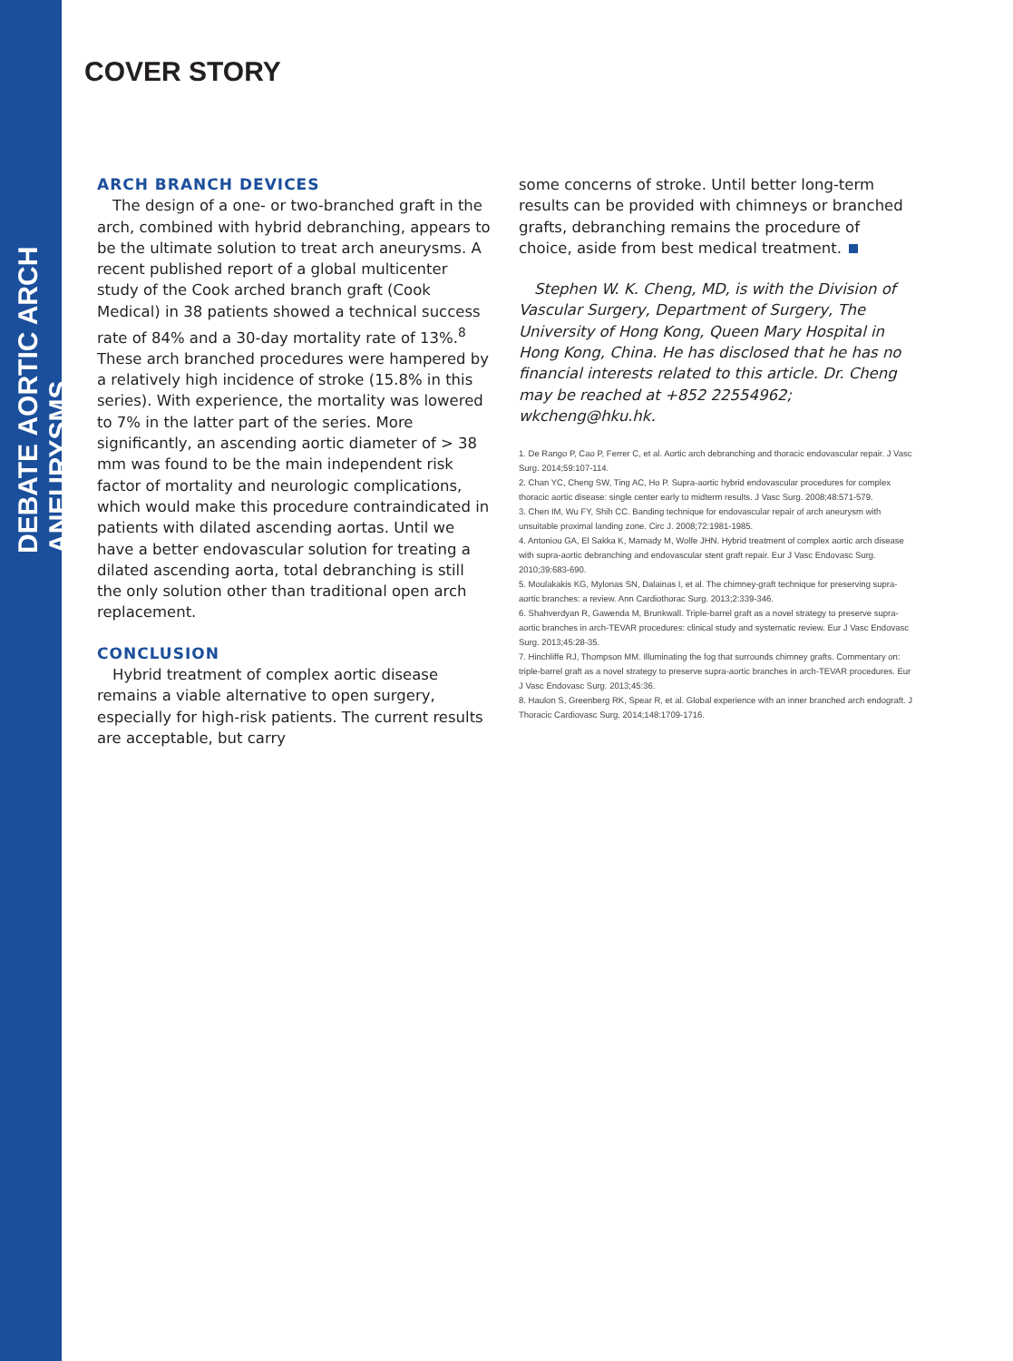DEBATE AORTIC ARCH ANEURYSMS
COVER STORY
ARCH BRANCH DEVICES
The design of a one- or two-branched graft in the arch, combined with hybrid debranching, appears to be the ultimate solution to treat arch aneurysms. A recent published report of a global multicenter study of the Cook arched branch graft (Cook Medical) in 38 patients showed a technical success rate of 84% and a 30-day mortality rate of 13%.<sup>8</sup> These arch branched procedures were hampered by a relatively high incidence of stroke (15.8% in this series). With experience, the mortality was lowered to 7% in the latter part of the series. More significantly, an ascending aortic diameter of > 38 mm was found to be the main independent risk factor of mortality and neurologic complications, which would make this procedure contraindicated in patients with dilated ascending aortas. Until we have a better endovascular solution for treating a dilated ascending aorta, total debranching is still the only solution other than traditional open arch replacement.
CONCLUSION
Hybrid treatment of complex aortic disease remains a viable alternative to open surgery, especially for high-risk patients. The current results are acceptable, but carry
some concerns of stroke. Until better long-term results can be provided with chimneys or branched grafts, debranching remains the procedure of choice, aside from best medical treatment.
Stephen W. K. Cheng, MD, is with the Division of Vascular Surgery, Department of Surgery, The University of Hong Kong, Queen Mary Hospital in Hong Kong, China. He has disclosed that he has no financial interests related to this article. Dr. Cheng may be reached at +852 22554962; wkcheng@hku.hk.
1. De Rango P, Cao P, Ferrer C, et al. Aortic arch debranching and thoracic endovascular repair. J Vasc Surg. 2014;59:107-114.
2. Chan YC, Cheng SW, Ting AC, Ho P. Supra-aortic hybrid endovascular procedures for complex thoracic aortic disease: single center early to midterm results. J Vasc Surg. 2008;48:571-579.
3. Chen IM, Wu FY, Shih CC. Banding technique for endovascular repair of arch aneurysm with unsuitable proximal landing zone. Circ J. 2008;72:1981-1985.
4. Antoniou GA, El Sakka K, Mamady M, Wolfe JHN. Hybrid treatment of complex aortic arch disease with supra-aortic debranching and endovascular stent graft repair. Eur J Vasc Endovasc Surg. 2010;39:683-690.
5. Moulakakis KG, Mylonas SN, Dalainas I, et al. The chimney-graft technique for preserving supra-aortic branches: a review. Ann Cardiothorac Surg. 2013;2:339-346.
6. Shahverdyan R, Gawenda M, Brunkwall. Triple-barrel graft as a novel strategy to preserve supra-aortic branches in arch-TEVAR procedures: clinical study and systematic review. Eur J Vasc Endovasc Surg. 2013;45:28-35.
7. Hinchliffe RJ, Thompson MM. Illuminating the fog that surrounds chimney grafts. Commentary on: triple-barrel graft as a novel strategy to preserve supra-aortic branches in arch-TEVAR procedures. Eur J Vasc Endovasc Surg. 2013;45:36.
8. Haulon S, Greenberg RK, Spear R, et al. Global experience with an inner branched arch endograft. J Thoracic Cardiovasc Surg. 2014;148:1709-1716.